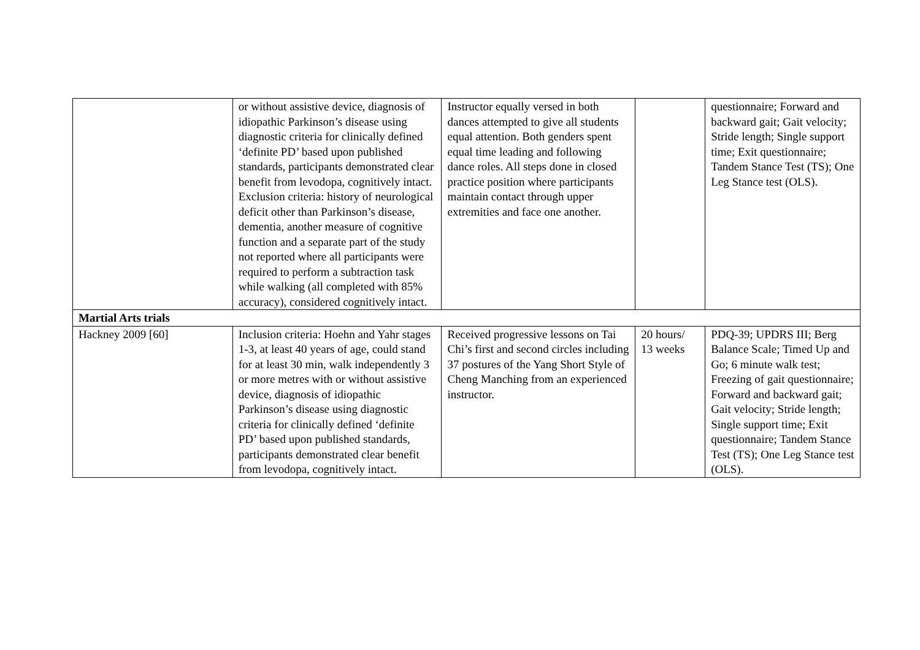| | or without assistive device, diagnosis of idiopathic Parkinson’s disease using diagnostic criteria for clinically defined ‘definite PD’ based upon published standards, participants demonstrated clear benefit from levodopa, cognitively intact. Exclusion criteria: history of neurological deficit other than Parkinson’s disease, dementia, another measure of cognitive function and a separate part of the study not reported where all participants were required to perform a subtraction task while walking (all completed with 85% accuracy), considered cognitively intact. | Instructor equally versed in both dances attempted to give all students equal attention. Both genders spent equal time leading and following dance roles. All steps done in closed practice position where participants maintain contact through upper extremities and face one another. | | questionnaire; Forward and backward gait; Gait velocity; Stride length; Single support time; Exit questionnaire; Tandem Stance Test (TS); One Leg Stance test (OLS). |
| Martial Arts trials | | | | |
| Hackney 2009 [60] | Inclusion criteria: Hoehn and Yahr stages 1-3, at least 40 years of age, could stand for at least 30 min, walk independently 3 or more metres with or without assistive device, diagnosis of idiopathic Parkinson’s disease using diagnostic criteria for clinically defined ‘definite PD’ based upon published standards, participants demonstrated clear benefit from levodopa, cognitively intact. | Received progressive lessons on Tai Chi’s first and second circles including 37 postures of the Yang Short Style of Cheng Manching from an experienced instructor. | 20 hours/ 13 weeks | PDQ-39; UPDRS III; Berg Balance Scale; Timed Up and Go; 6 minute walk test; Freezing of gait questionnaire; Forward and backward gait; Gait velocity; Stride length; Single support time; Exit questionnaire; Tandem Stance Test (TS); One Leg Stance test (OLS). |